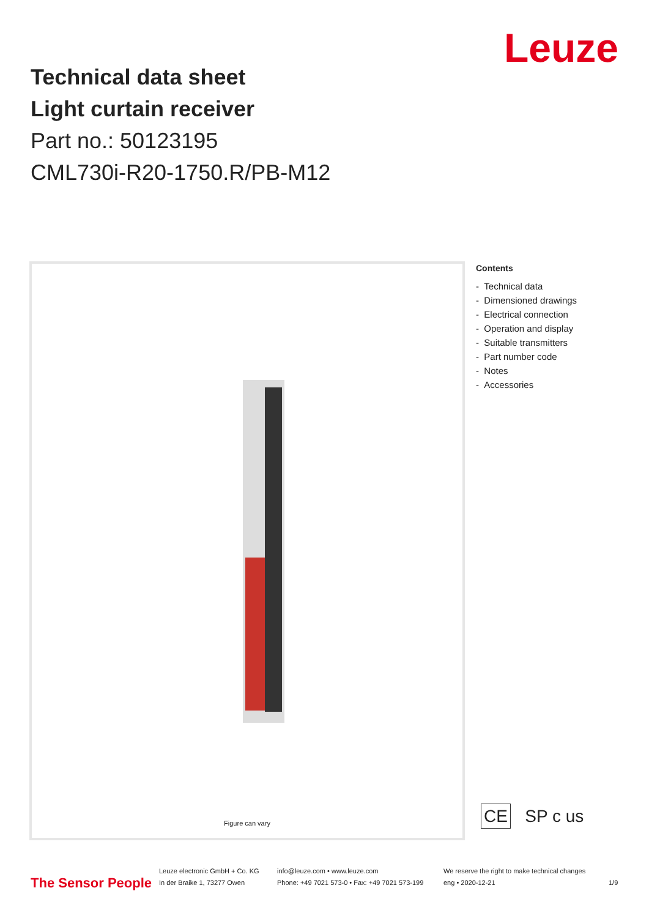Technical data sheet
Light curtain receiver
Part no.: 50123195
CML730i-R20-1750.R/PB-M12
Leuze
Figure can vary
Contents
- Technical data
- Dimensioned drawings
- Electrical connection
- Operation and display
- Suitable transmitters
- Part number code
- Notes
- Accessories
CE SP c us
The Sensor People
Leuze electronic GmbH + Co. KG
In der Braike 1, 73277 Owen
info@leuze.com • www.leuze.com
Phone: +49 7021 573-0 • Fax: +49 7021 573-199
We reserve the right to make technical changes
eng • 2020-12-21
1/9